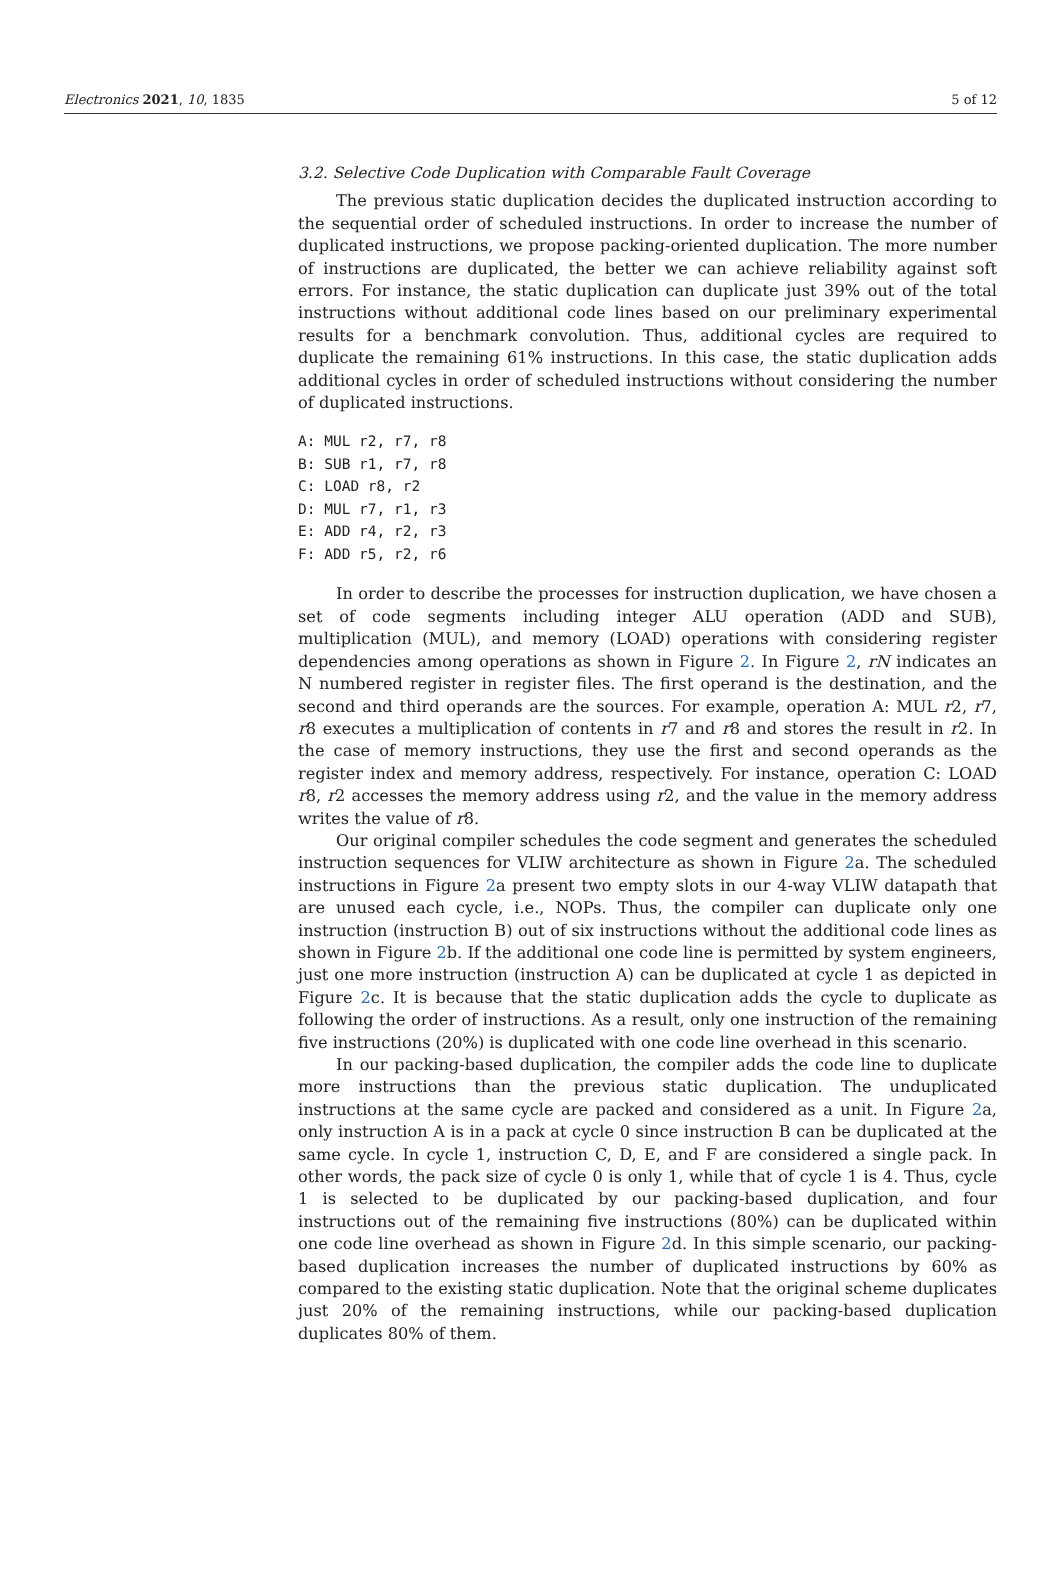Electronics 2021, 10, 1835 5 of 12
3.2. Selective Code Duplication with Comparable Fault Coverage
The previous static duplication decides the duplicated instruction according to the sequential order of scheduled instructions. In order to increase the number of duplicated instructions, we propose packing-oriented duplication. The more number of instructions are duplicated, the better we can achieve reliability against soft errors. For instance, the static duplication can duplicate just 39% out of the total instructions without additional code lines based on our preliminary experimental results for a benchmark convolution. Thus, additional cycles are required to duplicate the remaining 61% instructions. In this case, the static duplication adds additional cycles in order of scheduled instructions without considering the number of duplicated instructions.
A: MUL r2, r7, r8
B: SUB r1, r7, r8
C: LOAD r8, r2
D: MUL r7, r1, r3
E: ADD r4, r2, r3
F: ADD r5, r2, r6
In order to describe the processes for instruction duplication, we have chosen a set of code segments including integer ALU operation (ADD and SUB), multiplication (MUL), and memory (LOAD) operations with considering register dependencies among operations as shown in Figure 2. In Figure 2, rN indicates an N numbered register in register files. The first operand is the destination, and the second and third operands are the sources. For example, operation A: MUL r2, r7, r8 executes a multiplication of contents in r7 and r8 and stores the result in r2. In the case of memory instructions, they use the first and second operands as the register index and memory address, respectively. For instance, operation C: LOAD r8, r2 accesses the memory address using r2, and the value in the memory address writes the value of r8.
Our original compiler schedules the code segment and generates the scheduled instruction sequences for VLIW architecture as shown in Figure 2a. The scheduled instructions in Figure 2a present two empty slots in our 4-way VLIW datapath that are unused each cycle, i.e., NOPs. Thus, the compiler can duplicate only one instruction (instruction B) out of six instructions without the additional code lines as shown in Figure 2b. If the additional one code line is permitted by system engineers, just one more instruction (instruction A) can be duplicated at cycle 1 as depicted in Figure 2c. It is because that the static duplication adds the cycle to duplicate as following the order of instructions. As a result, only one instruction of the remaining five instructions (20%) is duplicated with one code line overhead in this scenario.
In our packing-based duplication, the compiler adds the code line to duplicate more instructions than the previous static duplication. The unduplicated instructions at the same cycle are packed and considered as a unit. In Figure 2a, only instruction A is in a pack at cycle 0 since instruction B can be duplicated at the same cycle. In cycle 1, instruction C, D, E, and F are considered a single pack. In other words, the pack size of cycle 0 is only 1, while that of cycle 1 is 4. Thus, cycle 1 is selected to be duplicated by our packing-based duplication, and four instructions out of the remaining five instructions (80%) can be duplicated within one code line overhead as shown in Figure 2d. In this simple scenario, our packing-based duplication increases the number of duplicated instructions by 60% as compared to the existing static duplication. Note that the original scheme duplicates just 20% of the remaining instructions, while our packing-based duplication duplicates 80% of them.